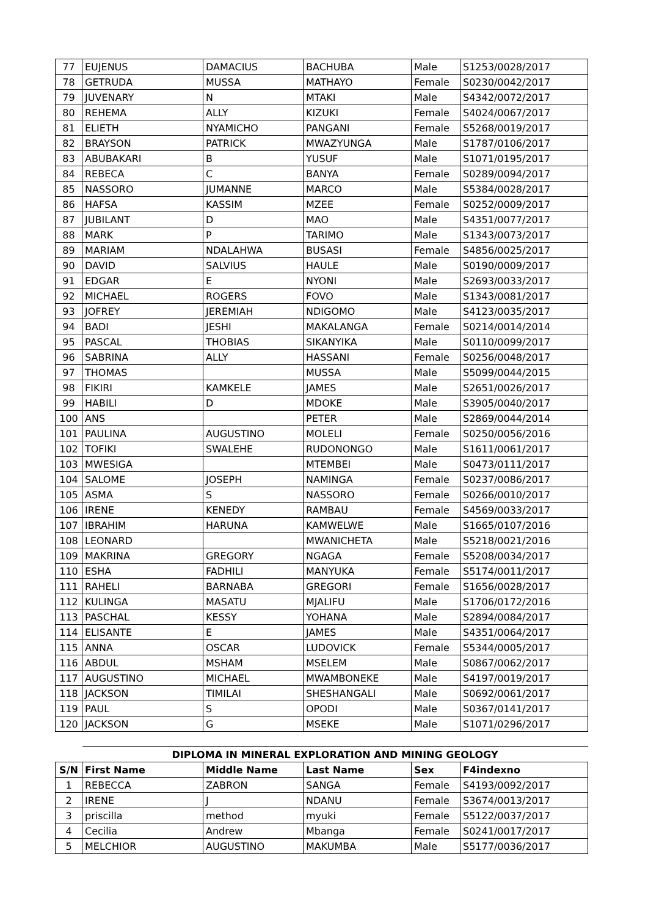| 77 | EUJENUS | DAMACIUS | BACHUBA | Male | S1253/0028/2017 |
| 78 | GETRUDA | MUSSA | MATHAYO | Female | S0230/0042/2017 |
| 79 | JUVENARY | N | MTAKI | Male | S4342/0072/2017 |
| 80 | REHEMA | ALLY | KIZUKI | Female | S4024/0067/2017 |
| 81 | ELIETH | NYAMICHO | PANGANI | Female | S5268/0019/2017 |
| 82 | BRAYSON | PATRICK | MWAZYUNGA | Male | S1787/0106/2017 |
| 83 | ABUBAKARI | B | YUSUF | Male | S1071/0195/2017 |
| 84 | REBECA | C | BANYA | Female | S0289/0094/2017 |
| 85 | NASSORO | JUMANNE | MARCO | Male | S5384/0028/2017 |
| 86 | HAFSA | KASSIM | MZEE | Female | S0252/0009/2017 |
| 87 | JUBILANT | D | MAO | Male | S4351/0077/2017 |
| 88 | MARK | P | TARIMO | Male | S1343/0073/2017 |
| 89 | MARIAM | NDALAHWA | BUSASI | Female | S4856/0025/2017 |
| 90 | DAVID | SALVIUS | HAULE | Male | S0190/0009/2017 |
| 91 | EDGAR | E | NYONI | Male | S2693/0033/2017 |
| 92 | MICHAEL | ROGERS | FOVO | Male | S1343/0081/2017 |
| 93 | JOFREY | JEREMIAH | NDIGOMO | Male | S4123/0035/2017 |
| 94 | BADI | JESHI | MAKALANGA | Female | S0214/0014/2014 |
| 95 | PASCAL | THOBIAS | SIKANYIKA | Male | S0110/0099/2017 |
| 96 | SABRINA | ALLY | HASSANI | Female | S0256/0048/2017 |
| 97 | THOMAS | | MUSSA | Male | S5099/0044/2015 |
| 98 | FIKIRI | KAMKELE | JAMES | Male | S2651/0026/2017 |
| 99 | HABILI | D | MDOKE | Male | S3905/0040/2017 |
| 100 | ANS | | PETER | Male | S2869/0044/2014 |
| 101 | PAULINA | AUGUSTINO | MOLELI | Female | S0250/0056/2016 |
| 102 | TOFIKI | SWALEHE | RUDONONGO | Male | S1611/0061/2017 |
| 103 | MWESIGA | | MTEMBEI | Male | S0473/0111/2017 |
| 104 | SALOME | JOSEPH | NAMINGA | Female | S0237/0086/2017 |
| 105 | ASMA | S | NASSORO | Female | S0266/0010/2017 |
| 106 | IRENE | KENEDY | RAMBAU | Female | S4569/0033/2017 |
| 107 | IBRAHIM | HARUNA | KAMWELWE | Male | S1665/0107/2016 |
| 108 | LEONARD | | MWANICHETA | Male | S5218/0021/2016 |
| 109 | MAKRINA | GREGORY | NGAGA | Female | S5208/0034/2017 |
| 110 | ESHA | FADHILI | MANYUKA | Female | S5174/0011/2017 |
| 111 | RAHELI | BARNABA | GREGORI | Female | S1656/0028/2017 |
| 112 | KULINGA | MASATU | MJALIFU | Male | S1706/0172/2016 |
| 113 | PASCHAL | KESSY | YOHANA | Male | S2894/0084/2017 |
| 114 | ELISANTE | E | JAMES | Male | S4351/0064/2017 |
| 115 | ANNA | OSCAR | LUDOVICK | Female | S5344/0005/2017 |
| 116 | ABDUL | MSHAM | MSELEM | Male | S0867/0062/2017 |
| 117 | AUGUSTINO | MICHAEL | MWAMBONEKE | Male | S4197/0019/2017 |
| 118 | JACKSON | TIMILAI | SHESHANGALI | Male | S0692/0061/2017 |
| 119 | PAUL | S | OPODI | Male | S0367/0141/2017 |
| 120 | JACKSON | G | MSEKE | Male | S1071/0296/2017 |
| | DIPLOMA IN MINERAL EXPLORATION AND MINING GEOLOGY | | | | |
| S/N | First Name | Middle Name | Last Name | Sex | F4indexno |
| 1 | REBECCA | ZABRON | SANGA | Female | S4193/0092/2017 |
| 2 | IRENE | J | NDANU | Female | S3674/0013/2017 |
| 3 | priscilla | method | myuki | Female | S5122/0037/2017 |
| 4 | Cecilia | Andrew | Mbanga | Female | S0241/0017/2017 |
| 5 | MELCHIOR | AUGUSTINO | MAKUMBA | Male | S5177/0036/2017 |